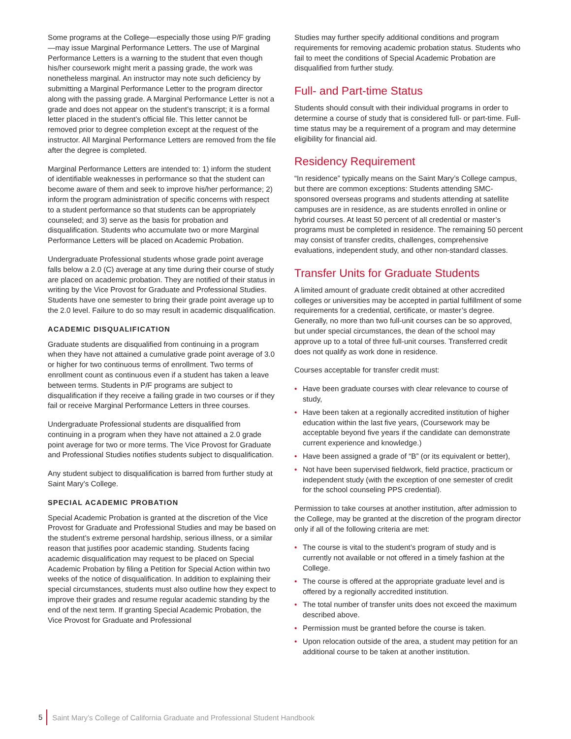Some programs at the College—especially those using P/F grading—may issue Marginal Performance Letters. The use of Marginal Performance Letters is a warning to the student that even though his/her coursework might merit a passing grade, the work was nonetheless marginal. An instructor may note such deficiency by submitting a Marginal Performance Letter to the program director along with the passing grade. A Marginal Performance Letter is not a grade and does not appear on the student’s transcript; it is a formal letter placed in the student’s official file. This letter cannot be removed prior to degree completion except at the request of the instructor. All Marginal Performance Letters are removed from the file after the degree is completed.
Marginal Performance Letters are intended to: 1) inform the student of identifiable weaknesses in performance so that the student can become aware of them and seek to improve his/her performance; 2) inform the program administration of specific concerns with respect to a student performance so that students can be appropriately counseled; and 3) serve as the basis for probation and disqualification. Students who accumulate two or more Marginal Performance Letters will be placed on Academic Probation.
Undergraduate Professional students whose grade point average falls below a 2.0 (C) average at any time during their course of study are placed on academic probation. They are notified of their status in writing by the Vice Provost for Graduate and Professional Studies. Students have one semester to bring their grade point average up to the 2.0 level. Failure to do so may result in academic disqualification.
ACADEMIC DISQUALIFICATION
Graduate students are disqualified from continuing in a program when they have not attained a cumulative grade point average of 3.0 or higher for two continuous terms of enrollment. Two terms of enrollment count as continuous even if a student has taken a leave between terms. Students in P/F programs are subject to disqualification if they receive a failing grade in two courses or if they fail or receive Marginal Performance Letters in three courses.
Undergraduate Professional students are disqualified from continuing in a program when they have not attained a 2.0 grade point average for two or more terms. The Vice Provost for Graduate and Professional Studies notifies students subject to disqualification.
Any student subject to disqualification is barred from further study at Saint Mary’s College.
SPECIAL ACADEMIC PROBATION
Special Academic Probation is granted at the discretion of the Vice Provost for Graduate and Professional Studies and may be based on the student’s extreme personal hardship, serious illness, or a similar reason that justifies poor academic standing. Students facing academic disqualification may request to be placed on Special Academic Probation by filing a Petition for Special Action within two weeks of the notice of disqualification. In addition to explaining their special circumstances, students must also outline how they expect to improve their grades and resume regular academic standing by the end of the next term. If granting Special Academic Probation, the Vice Provost for Graduate and Professional
Studies may further specify additional conditions and program requirements for removing academic probation status. Students who fail to meet the conditions of Special Academic Probation are disqualified from further study.
Full- and Part-time Status
Students should consult with their individual programs in order to determine a course of study that is considered full- or part-time. Full-time status may be a requirement of a program and may determine eligibility for financial aid.
Residency Requirement
“In residence” typically means on the Saint Mary’s College campus, but there are common exceptions: Students attending SMC-sponsored overseas programs and students attending at satellite campuses are in residence, as are students enrolled in online or hybrid courses. At least 50 percent of all credential or master’s programs must be completed in residence. The remaining 50 percent may consist of transfer credits, challenges, comprehensive evaluations, independent study, and other non-standard classes.
Transfer Units for Graduate Students
A limited amount of graduate credit obtained at other accredited colleges or universities may be accepted in partial fulfillment of some requirements for a credential, certificate, or master’s degree. Generally, no more than two full-unit courses can be so approved, but under special circumstances, the dean of the school may approve up to a total of three full-unit courses. Transferred credit does not qualify as work done in residence.
Courses acceptable for transfer credit must:
• Have been graduate courses with clear relevance to course of study,
• Have been taken at a regionally accredited institution of higher education within the last five years, (Coursework may be acceptable beyond five years if the candidate can demonstrate current experience and knowledge.)
• Have been assigned a grade of “B” (or its equivalent or better),
• Not have been supervised fieldwork, field practice, practicum or independent study (with the exception of one semester of credit for the school counseling PPS credential).
Permission to take courses at another institution, after admission to the College, may be granted at the discretion of the program director only if all of the following criteria are met:
• The course is vital to the student’s program of study and is currently not available or not offered in a timely fashion at the College.
• The course is offered at the appropriate graduate level and is offered by a regionally accredited institution.
• The total number of transfer units does not exceed the maximum described above.
• Permission must be granted before the course is taken.
• Upon relocation outside of the area, a student may petition for an additional course to be taken at another institution.
5 Saint Mary’s College of California Graduate and Professional Student Handbook